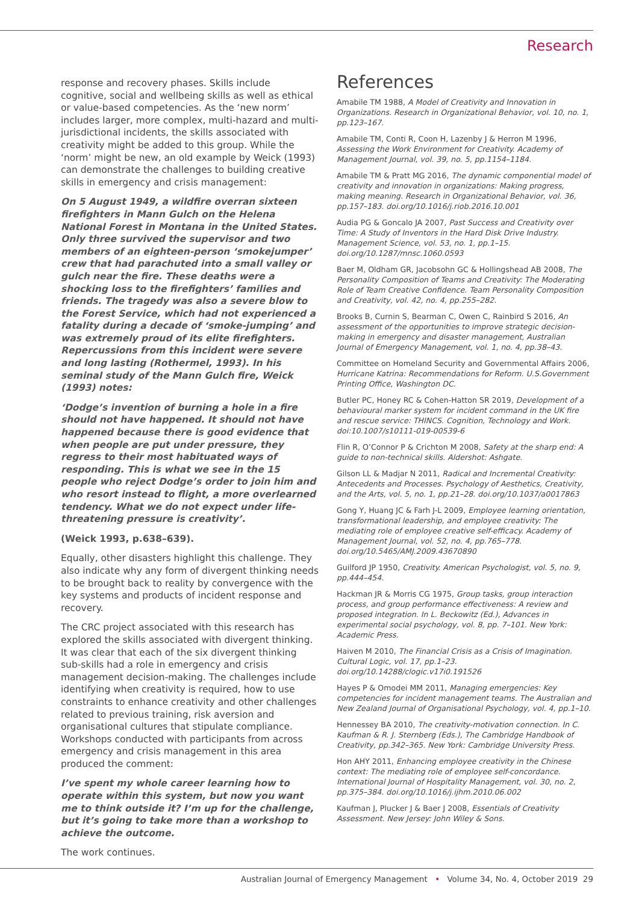Research
response and recovery phases. Skills include cognitive, social and wellbeing skills as well as ethical or value-based competencies. As the ‘new norm’ includes larger, more complex, multi-hazard and multi-jurisdictional incidents, the skills associated with creativity might be added to this group. While the ‘norm’ might be new, an old example by Weick (1993) can demonstrate the challenges to building creative skills in emergency and crisis management:
On 5 August 1949, a wildfire overran sixteen firefighters in Mann Gulch on the Helena National Forest in Montana in the United States. Only three survived the supervisor and two members of an eighteen-person ‘smokejumper’ crew that had parachuted into a small valley or gulch near the fire. These deaths were a shocking loss to the firefighters’ families and friends. The tragedy was also a severe blow to the Forest Service, which had not experienced a fatality during a decade of ‘smoke-jumping’ and was extremely proud of its elite firefighters. Repercussions from this incident were severe and long lasting (Rothermel, 1993). In his seminal study of the Mann Gulch fire, Weick (1993) notes:
‘Dodge’s invention of burning a hole in a fire should not have happened. It should not have happened because there is good evidence that when people are put under pressure, they regress to their most habituated ways of responding. This is what we see in the 15 people who reject Dodge’s order to join him and who resort instead to flight, a more overlearned tendency. What we do not expect under life-threatening pressure is creativity’.
(Weick 1993, p.638–639).
Equally, other disasters highlight this challenge. They also indicate why any form of divergent thinking needs to be brought back to reality by convergence with the key systems and products of incident response and recovery.
The CRC project associated with this research has explored the skills associated with divergent thinking. It was clear that each of the six divergent thinking sub-skills had a role in emergency and crisis management decision-making. The challenges include identifying when creativity is required, how to use constraints to enhance creativity and other challenges related to previous training, risk aversion and organisational cultures that stipulate compliance. Workshops conducted with participants from across emergency and crisis management in this area produced the comment:
I’ve spent my whole career learning how to operate within this system, but now you want me to think outside it? I’m up for the challenge, but it’s going to take more than a workshop to achieve the outcome.
The work continues.
References
Amabile TM 1988, A Model of Creativity and Innovation in Organizations. Research in Organizational Behavior, vol. 10, no. 1, pp.123–167.
Amabile TM, Conti R, Coon H, Lazenby J & Herron M 1996, Assessing the Work Environment for Creativity. Academy of Management Journal, vol. 39, no. 5, pp.1154–1184.
Amabile TM & Pratt MG 2016, The dynamic componential model of creativity and innovation in organizations: Making progress, making meaning. Research in Organizational Behavior, vol. 36, pp.157–183. doi.org/10.1016/j.riob.2016.10.001
Audia PG & Goncalo JA 2007, Past Success and Creativity over Time: A Study of Inventors in the Hard Disk Drive Industry. Management Science, vol. 53, no. 1, pp.1–15. doi.org/10.1287/mnsc.1060.0593
Baer M, Oldham GR, Jacobsohn GC & Hollingshead AB 2008, The Personality Composition of Teams and Creativity: The Moderating Role of Team Creative Confidence. Team Personality Composition and Creativity, vol. 42, no. 4, pp.255–282.
Brooks B, Curnin S, Bearman C, Owen C, Rainbird S 2016, An assessment of the opportunities to improve strategic decision-making in emergency and disaster management, Australian Journal of Emergency Management, vol. 1, no. 4, pp.38–43.
Committee on Homeland Security and Governmental Affairs 2006, Hurricane Katrina: Recommendations for Reform. U.S.Government Printing Office, Washington DC.
Butler PC, Honey RC & Cohen-Hatton SR 2019, Development of a behavioural marker system for incident command in the UK fire and rescue service: THINCS. Cognition, Technology and Work. doi:10.1007/s10111-019-00539-6
Flin R, O’Connor P & Crichton M 2008, Safety at the sharp end: A guide to non-technical skills. Aldershot: Ashgate.
Gilson LL & Madjar N 2011, Radical and Incremental Creativity: Antecedents and Processes. Psychology of Aesthetics, Creativity, and the Arts, vol. 5, no. 1, pp.21–28. doi.org/10.1037/a0017863
Gong Y, Huang JC & Farh J-L 2009, Employee learning orientation, transformational leadership, and employee creativity: The mediating role of employee creative self-efficacy. Academy of Management Journal, vol. 52, no. 4, pp.765–778. doi.org/10.5465/AMJ.2009.43670890
Guilford JP 1950, Creativity. American Psychologist, vol. 5, no. 9, pp.444–454.
Hackman JR & Morris CG 1975, Group tasks, group interaction process, and group performance effectiveness: A review and proposed integration. In L. Beckowitz (Ed.), Advances in experimental social psychology, vol. 8, pp. 7–101. New York: Academic Press.
Haiven M 2010, The Financial Crisis as a Crisis of Imagination. Cultural Logic, vol. 17, pp.1–23. doi.org/10.14288/clogic.v17i0.191526
Hayes P & Omodei MM 2011, Managing emergencies: Key competencies for incident management teams. The Australian and New Zealand Journal of Organisational Psychology, vol. 4, pp.1–10.
Hennessey BA 2010, The creativity-motivation connection. In C. Kaufman & R. J. Sternberg (Eds.), The Cambridge Handbook of Creativity, pp.342–365. New York: Cambridge University Press.
Hon AHY 2011, Enhancing employee creativity in the Chinese context: The mediating role of employee self-concordance. International Journal of Hospitality Management, vol. 30, no. 2, pp.375–384. doi.org/10.1016/j.ijhm.2010.06.002
Kaufman J, Plucker J & Baer J 2008, Essentials of Creativity Assessment. New Jersey: John Wiley & Sons.
Australian Journal of Emergency Management • Volume 34, No. 4, October 2019 29